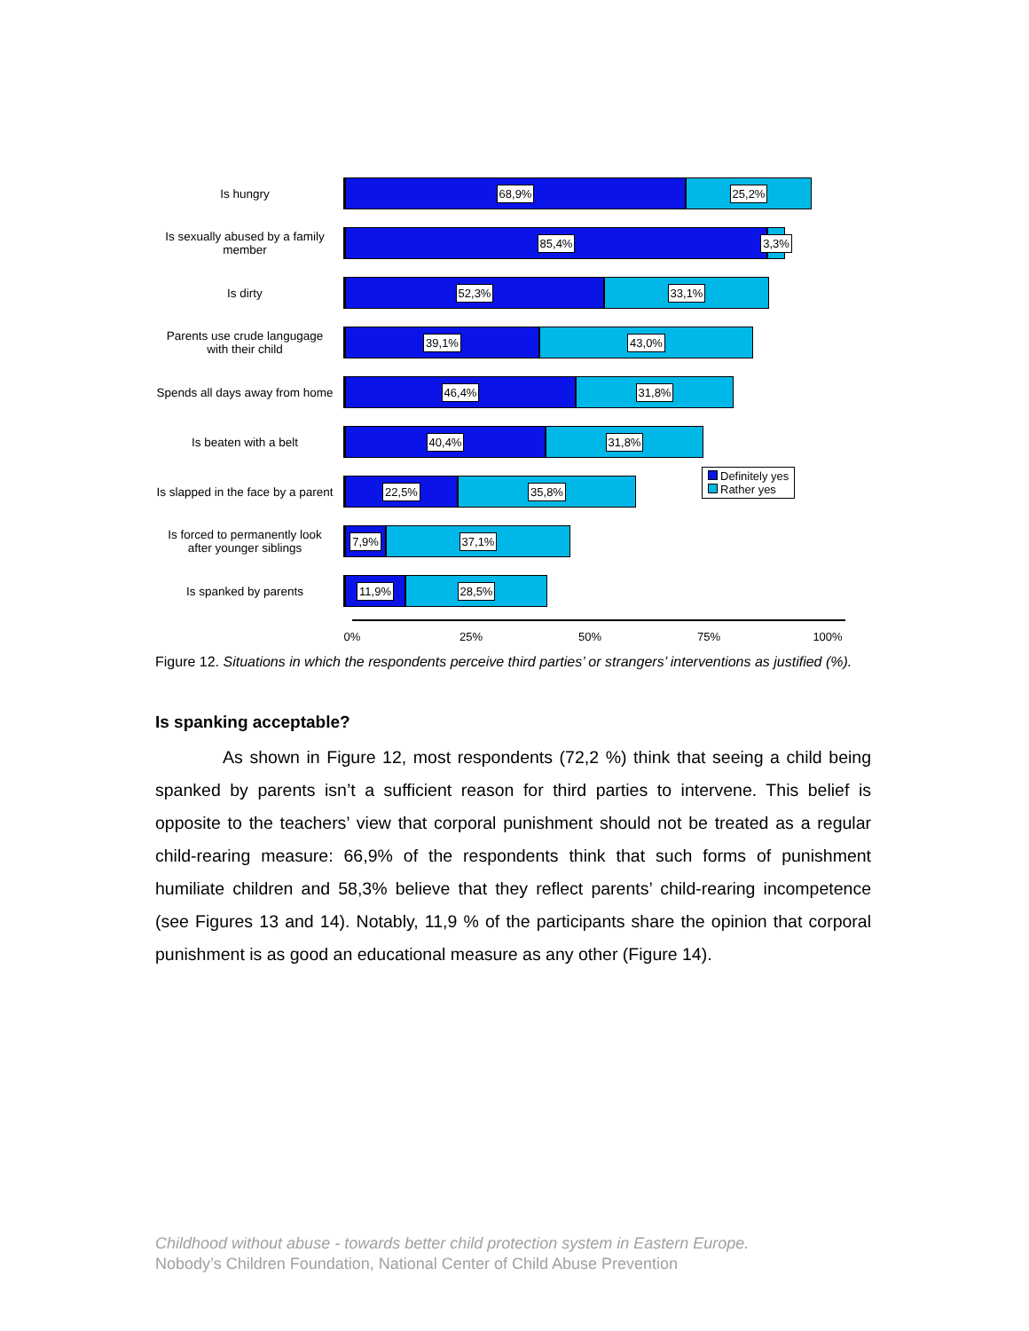Is hungry
68,9% 25,2%
Is sexually abused by a family member
85,4% 3,3%
Is dirty
52,3% 33,1%
Parents use crude langugage with their child
39,1% 43,0%
Spends all days away from home
46,4% 31,8%
Is beaten with a belt
40,4% 31,8%
Is slapped in the face by a parent
22,5% 35,8%
Is forced to permanently look after younger siblings
7,9% 37,1%
Is spanked by parents
11,9% 28,5%
0% 25% 50% 75% 100%
Definitely yes
Rather yes
Figure 12. Situations in which the respondents perceive third parties’ or strangers’ interventions as justified (%).
Is spanking acceptable?
As shown in Figure 12, most respondents (72,2 %) think that seeing a child being spanked by parents isn’t a sufficient reason for third parties to intervene. This belief is opposite to the teachers’ view that corporal punishment should not be treated as a regular child-rearing measure: 66,9% of the respondents think that such forms of punishment humiliate children and 58,3% believe that they reflect parents’ child-rearing incompetence (see Figures 13 and 14). Notably, 11,9 % of the participants share the opinion that corporal punishment is as good an educational measure as any other (Figure 14).
Childhood without abuse - towards better child protection system in Eastern Europe.
Nobody’s Children Foundation, National Center of Child Abuse Prevention